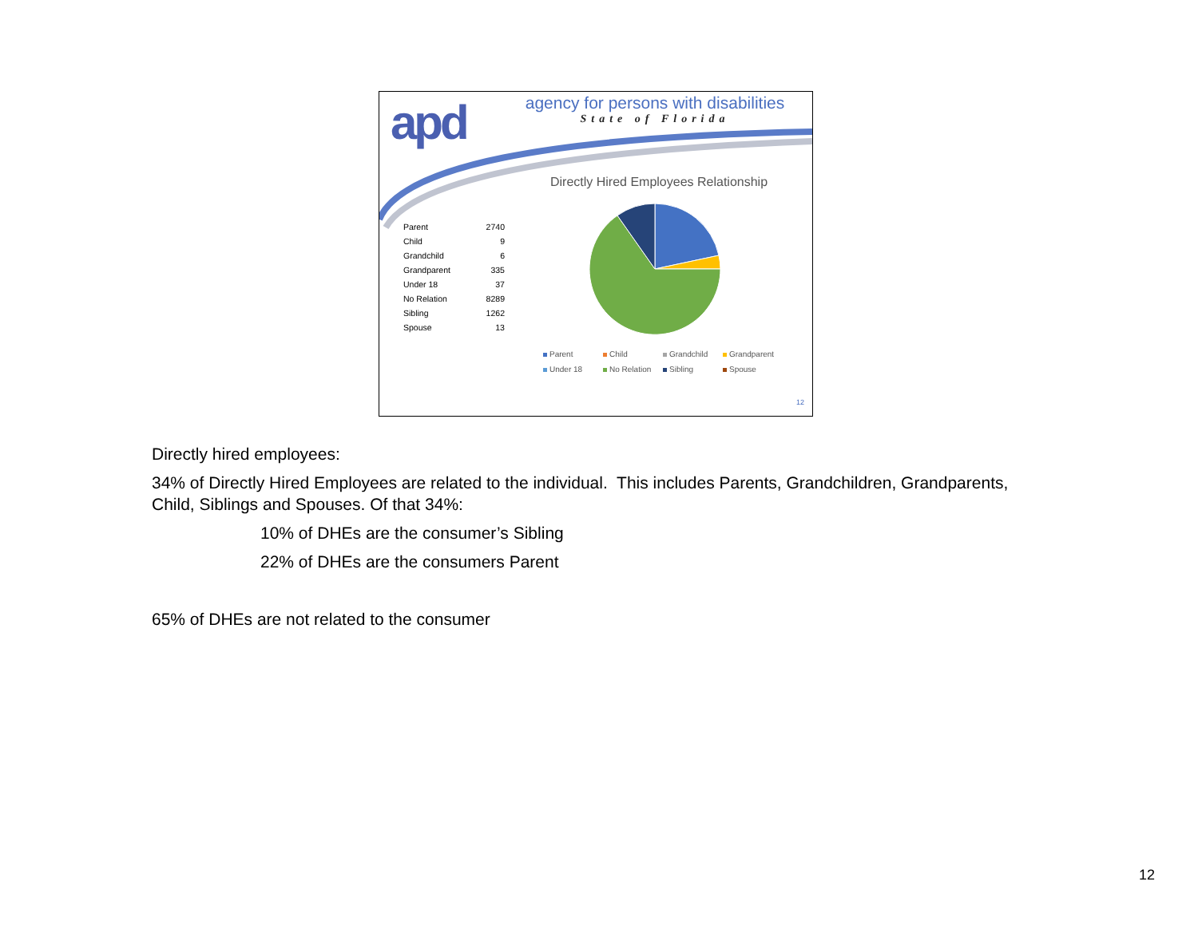apd
agency for persons with disabilities
State of Florida
Directly Hired Employees Relationship
| Parent | 2740 |
| Child | 9 |
| Grandchild | 6 |
| Grandparent | 335 |
| Under 18 | 37 |
| No Relation | 8289 |
| Sibling | 1262 |
| Spouse | 13 |
Parent Child Grandchild Grandparent Under 18 No Relation Sibling Spouse
12
Directly hired employees:
34% of Directly Hired Employees are related to the individual. This includes Parents, Grandchildren, Grandparents, Child, Siblings and Spouses. Of that 34%:
10% of DHEs are the consumer’s Sibling
22% of DHEs are the consumers Parent
65% of DHEs are not related to the consumer
12